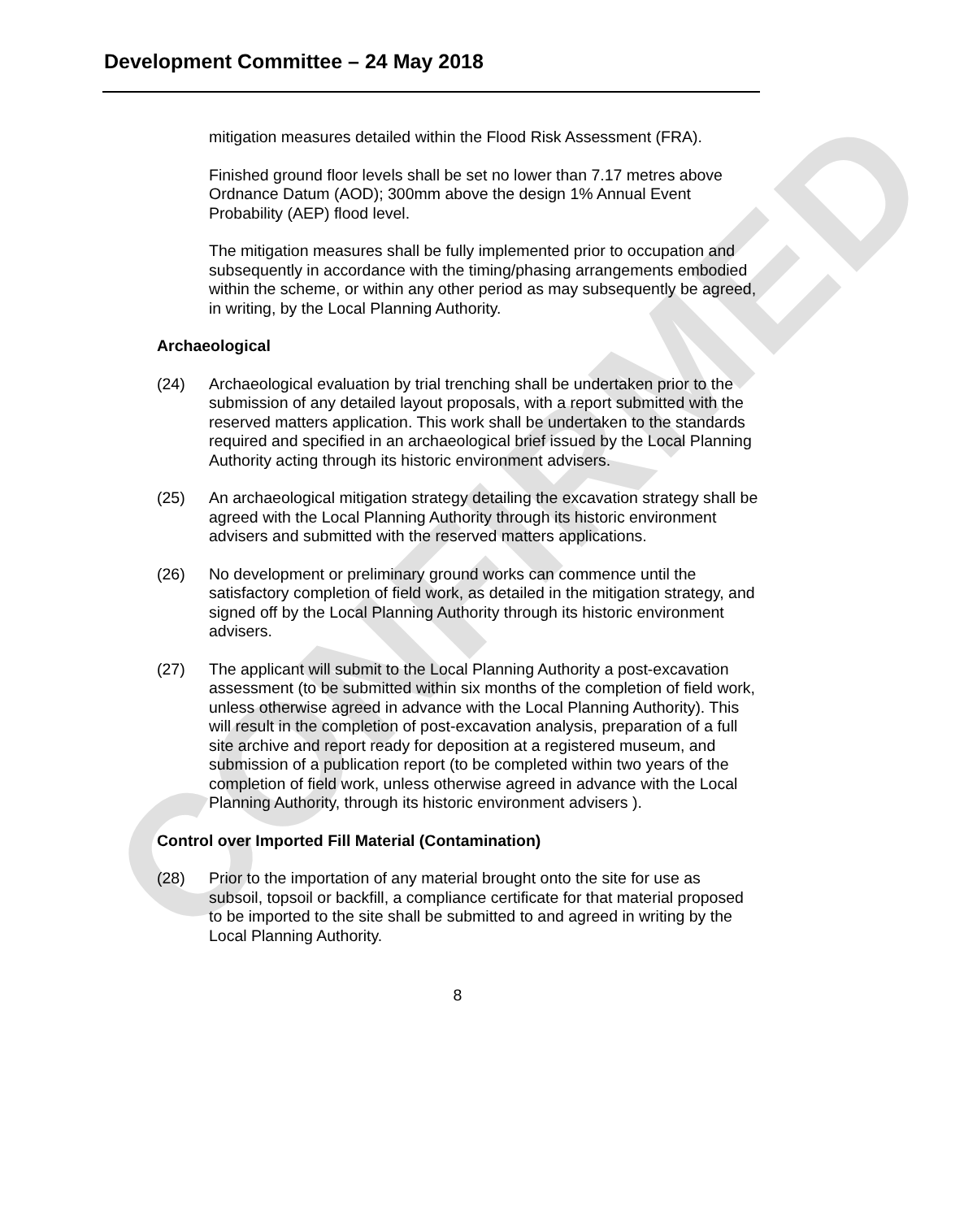CONFIRMED
Development Committee – 24 May 2018
mitigation measures detailed within the Flood Risk Assessment (FRA).
Finished ground floor levels shall be set no lower than 7.17 metres above Ordnance Datum (AOD); 300mm above the design 1% Annual Event Probability (AEP) flood level.
The mitigation measures shall be fully implemented prior to occupation and subsequently in accordance with the timing/phasing arrangements embodied within the scheme, or within any other period as may subsequently be agreed, in writing, by the Local Planning Authority.
Archaeological
(24) Archaeological evaluation by trial trenching shall be undertaken prior to the submission of any detailed layout proposals, with a report submitted with the reserved matters application. This work shall be undertaken to the standards required and specified in an archaeological brief issued by the Local Planning Authority acting through its historic environment advisers.
(25) An archaeological mitigation strategy detailing the excavation strategy shall be agreed with the Local Planning Authority through its historic environment advisers and submitted with the reserved matters applications.
(26) No development or preliminary ground works can commence until the satisfactory completion of field work, as detailed in the mitigation strategy, and signed off by the Local Planning Authority through its historic environment advisers.
(27) The applicant will submit to the Local Planning Authority a post-excavation assessment (to be submitted within six months of the completion of field work, unless otherwise agreed in advance with the Local Planning Authority). This will result in the completion of post-excavation analysis, preparation of a full site archive and report ready for deposition at a registered museum, and submission of a publication report (to be completed within two years of the completion of field work, unless otherwise agreed in advance with the Local Planning Authority, through its historic environment advisers ).
Control over Imported Fill Material (Contamination)
(28) Prior to the importation of any material brought onto the site for use as subsoil, topsoil or backfill, a compliance certificate for that material proposed to be imported to the site shall be submitted to and agreed in writing by the Local Planning Authority.
8